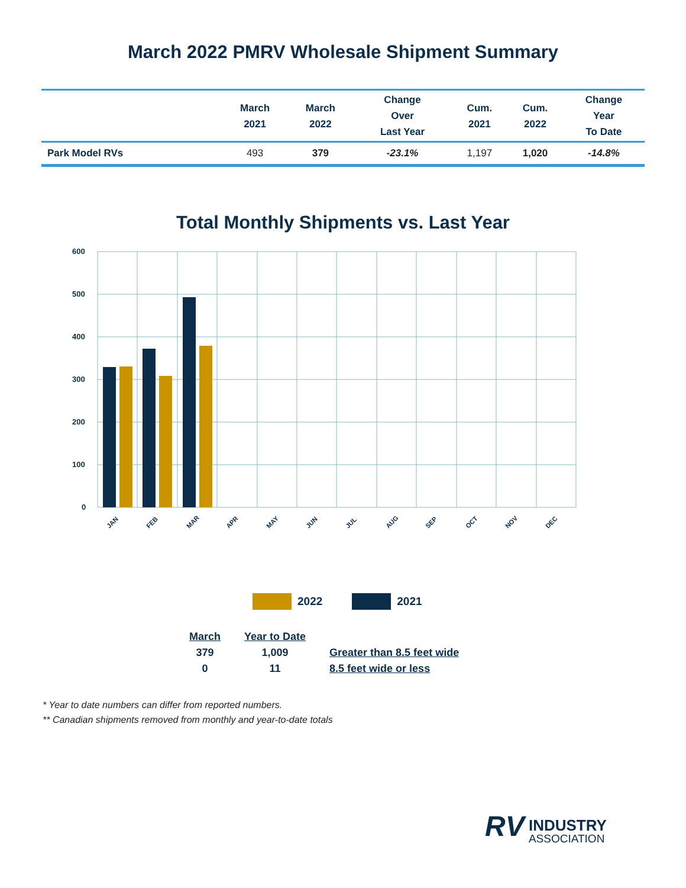March 2022 PMRV Wholesale Shipment Summary
| | March 2021 | March 2022 | Change Over Last Year | Cum. 2021 | Cum. 2022 | Change Year To Date |
| --- | --- | --- | --- | --- | --- | --- |
| Park Model RVs | 493 | 379 | -23.1% | 1,197 | 1,020 | -14.8% |
Total Monthly Shipments vs. Last Year
600
500
400
300
200
100
0
JAN
FEB
MAR
APR
MAY
JUN
JUL
AUG
SEP
OCT
NOV
DEC
2022 2021
| March | Year to Date | |
| --- | --- | --- |
| 379 | 1,009 | Greater than 8.5 feet wide |
| 0 | 11 | 8.5 feet wide or less |
* Year to date numbers can differ from reported numbers.
** Canadian shipments removed from monthly and year-to-date totals
RV INDUSTRY
ASSOCIATION